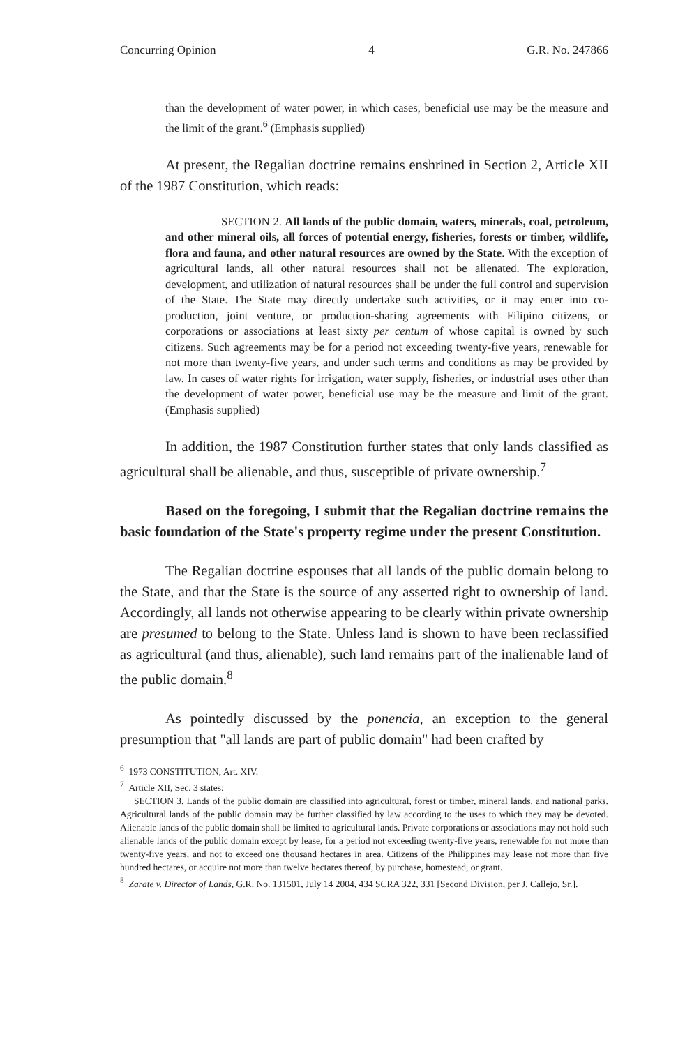Concurring Opinion 4 G.R. No. 247866
than the development of water power, in which cases, beneficial use may be the measure and the limit of the grant.<sup>6</sup> (Emphasis supplied)
At present, the Regalian doctrine remains enshrined in Section 2, Article XII of the 1987 Constitution, which reads:
SECTION 2. All lands of the public domain, waters, minerals, coal, petroleum, and other mineral oils, all forces of potential energy, fisheries, forests or timber, wildlife, flora and fauna, and other natural resources are owned by the State. With the exception of agricultural lands, all other natural resources shall not be alienated. The exploration, development, and utilization of natural resources shall be under the full control and supervision of the State. The State may directly undertake such activities, or it may enter into co-production, joint venture, or production-sharing agreements with Filipino citizens, or corporations or associations at least sixty per centum of whose capital is owned by such citizens. Such agreements may be for a period not exceeding twenty-five years, renewable for not more than twenty-five years, and under such terms and conditions as may be provided by law. In cases of water rights for irrigation, water supply, fisheries, or industrial uses other than the development of water power, beneficial use may be the measure and limit of the grant. (Emphasis supplied)
In addition, the 1987 Constitution further states that only lands classified as agricultural shall be alienable, and thus, susceptible of private ownership.<sup>7</sup>
Based on the foregoing, I submit that the Regalian doctrine remains the basic foundation of the State's property regime under the present Constitution.
The Regalian doctrine espouses that all lands of the public domain belong to the State, and that the State is the source of any asserted right to ownership of land. Accordingly, all lands not otherwise appearing to be clearly within private ownership are presumed to belong to the State. Unless land is shown to have been reclassified as agricultural (and thus, alienable), such land remains part of the inalienable land of the public domain.<sup>8</sup>
As pointedly discussed by the ponencia, an exception to the general presumption that "all lands are part of public domain" had been crafted by
<sup>6</sup> 1973 CONSTITUTION, Art. XIV.
<sup>7</sup> Article XII, Sec. 3 states:
SECTION 3. Lands of the public domain are classified into agricultural, forest or timber, mineral lands, and national parks. Agricultural lands of the public domain may be further classified by law according to the uses to which they may be devoted. Alienable lands of the public domain shall be limited to agricultural lands. Private corporations or associations may not hold such alienable lands of the public domain except by lease, for a period not exceeding twenty-five years, renewable for not more than twenty-five years, and not to exceed one thousand hectares in area. Citizens of the Philippines may lease not more than five hundred hectares, or acquire not more than twelve hectares thereof, by purchase, homestead, or grant.
<sup>8</sup> Zarate v. Director of Lands, G.R. No. 131501, July 14 2004, 434 SCRA 322, 331 [Second Division, per J. Callejo, Sr.].